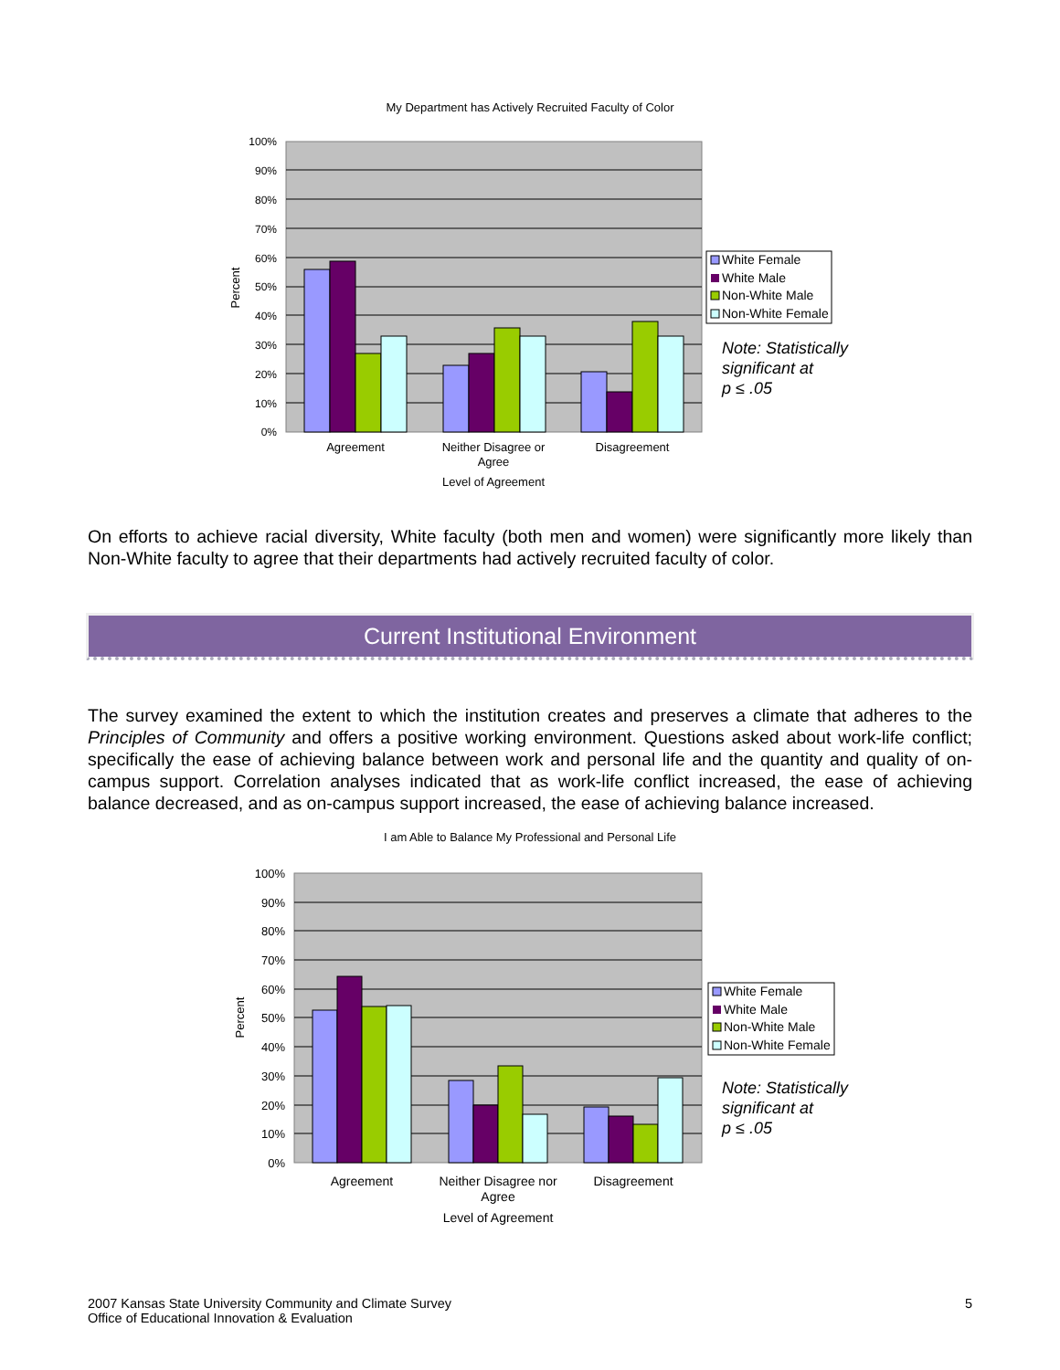My Department has Actively Recruited Faculty of Color
100%
90%
80%
70%
60%
50%
40%
30%
20%
10%
0%
Percent
Agreement
Neither Disagree or
Agree
Disagreement
Level of Agreement
White Female
White Male
Non-White Male
Non-White Female
Note: Statistically
significant at
p ≤ .05
On efforts to achieve racial diversity, White faculty (both men and women) were significantly more likely than Non-White faculty to agree that their departments had actively recruited faculty of color.
Current Institutional Environment
The survey examined the extent to which the institution creates and preserves a climate that adheres to the Principles of Community and offers a positive working environment. Questions asked about work-life conflict; specifically the ease of achieving balance between work and personal life and the quantity and quality of on-campus support. Correlation analyses indicated that as work-life conflict increased, the ease of achieving balance decreased, and as on-campus support increased, the ease of achieving balance increased.
I am Able to Balance My Professional and Personal Life
100%
90%
80%
70%
60%
50%
40%
30%
20%
10%
0%
Percent
Agreement
Neither Disagree nor
Agree
Disagreement
Level of Agreement
White Female
White Male
Non-White Male
Non-White Female
Note: Statistically
significant at
p ≤ .05
2007 Kansas State University Community and Climate Survey
Office of Educational Innovation & Evaluation
5